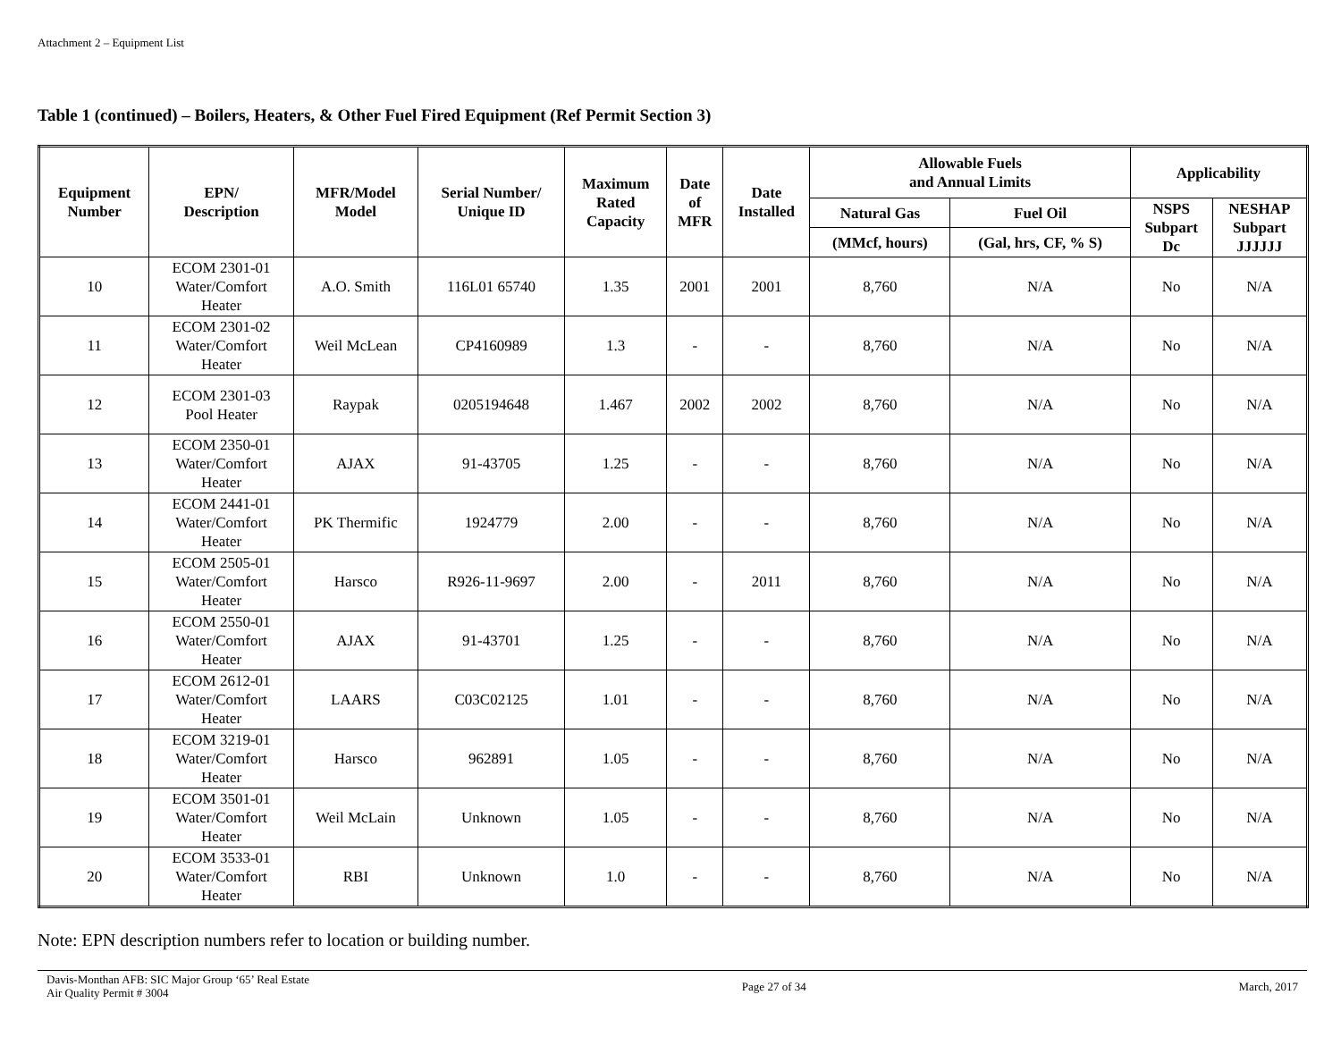Attachment 2 – Equipment List
Table 1 (continued) – Boilers, Heaters, & Other Fuel Fired Equipment (Ref Permit Section 3)
| Equipment Number | EPN/ Description | MFR/Model Model | Serial Number/ Unique ID | Maximum Rated Capacity | Date of MFR | Date Installed | Allowable Fuels and Annual Limits | | Applicability | |
| --- | --- | --- | --- | --- | --- | --- | --- | --- | --- | --- |
| | | | | | | | Natural Gas | Fuel Oil | NSPS Subpart Dc | NESHAP Subpart JJJJJJ |
| | | | | | | | (MMcf, hours) | (Gal, hrs, CF, % S) | | |
| 10 | ECOM 2301-01 Water/Comfort Heater | A.O. Smith | 116L01 65740 | 1.35 | 2001 | 2001 | 8,760 | N/A | No | N/A |
| 11 | ECOM 2301-02 Water/Comfort Heater | Weil McLean | CP4160989 | 1.3 | - | - | 8,760 | N/A | No | N/A |
| 12 | ECOM 2301-03 Pool Heater | Raypak | 0205194648 | 1.467 | 2002 | 2002 | 8,760 | N/A | No | N/A |
| 13 | ECOM 2350-01 Water/Comfort Heater | AJAX | 91-43705 | 1.25 | - | - | 8,760 | N/A | No | N/A |
| 14 | ECOM 2441-01 Water/Comfort Heater | PK Thermific | 1924779 | 2.00 | - | - | 8,760 | N/A | No | N/A |
| 15 | ECOM 2505-01 Water/Comfort Heater | Harsco | R926-11-9697 | 2.00 | - | 2011 | 8,760 | N/A | No | N/A |
| 16 | ECOM 2550-01 Water/Comfort Heater | AJAX | 91-43701 | 1.25 | - | - | 8,760 | N/A | No | N/A |
| 17 | ECOM 2612-01 Water/Comfort Heater | LAARS | C03C02125 | 1.01 | - | - | 8,760 | N/A | No | N/A |
| 18 | ECOM 3219-01 Water/Comfort Heater | Harsco | 962891 | 1.05 | - | - | 8,760 | N/A | No | N/A |
| 19 | ECOM 3501-01 Water/Comfort Heater | Weil McLain | Unknown | 1.05 | - | - | 8,760 | N/A | No | N/A |
| 20 | ECOM 3533-01 Water/Comfort Heater | RBI | Unknown | 1.0 | - | - | 8,760 | N/A | No | N/A |
Note: EPN description numbers refer to location or building number.
Davis-Monthan AFB: SIC Major Group ‘65’ Real Estate
Air Quality Permit # 3004
Page 27 of 34 March, 2017